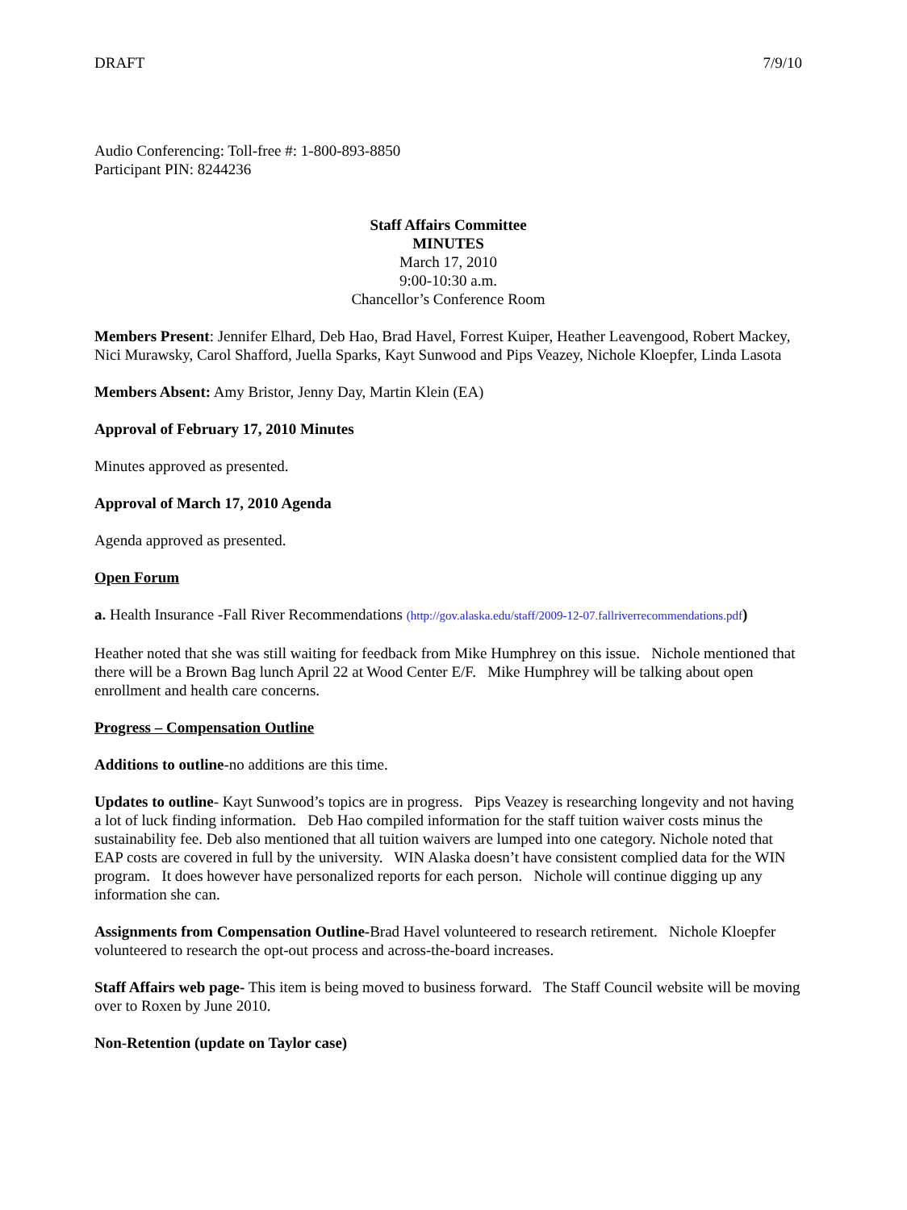DRAFT 7/9/10
Audio Conferencing: Toll-free #: 1-800-893-8850
Participant PIN: 8244236
Staff Affairs Committee
MINUTES
March 17, 2010
9:00-10:30 a.m.
Chancellor’s Conference Room
Members Present: Jennifer Elhard, Deb Hao, Brad Havel, Forrest Kuiper, Heather Leavengood, Robert Mackey, Nici Murawsky, Carol Shafford, Juella Sparks, Kayt Sunwood and Pips Veazey, Nichole Kloepfer, Linda Lasota
Members Absent: Amy Bristor, Jenny Day, Martin Klein (EA)
Approval of February 17, 2010 Minutes
Minutes approved as presented.
Approval of March 17, 2010 Agenda
Agenda approved as presented.
Open Forum
a. Health Insurance -Fall River Recommendations (http://gov.alaska.edu/staff/2009-12-07.fallriverrecommendations.pdf)
Heather noted that she was still waiting for feedback from Mike Humphrey on this issue. Nichole mentioned that there will be a Brown Bag lunch April 22 at Wood Center E/F. Mike Humphrey will be talking about open enrollment and health care concerns.
Progress – Compensation Outline
Additions to outline-no additions are this time.
Updates to outline- Kayt Sunwood’s topics are in progress. Pips Veazey is researching longevity and not having a lot of luck finding information. Deb Hao compiled information for the staff tuition waiver costs minus the sustainability fee. Deb also mentioned that all tuition waivers are lumped into one category. Nichole noted that EAP costs are covered in full by the university. WIN Alaska doesn’t have consistent complied data for the WIN program. It does however have personalized reports for each person. Nichole will continue digging up any information she can.
Assignments from Compensation Outline-Brad Havel volunteered to research retirement. Nichole Kloepfer volunteered to research the opt-out process and across-the-board increases.
Staff Affairs web page- This item is being moved to business forward. The Staff Council website will be moving over to Roxen by June 2010.
Non-Retention (update on Taylor case)